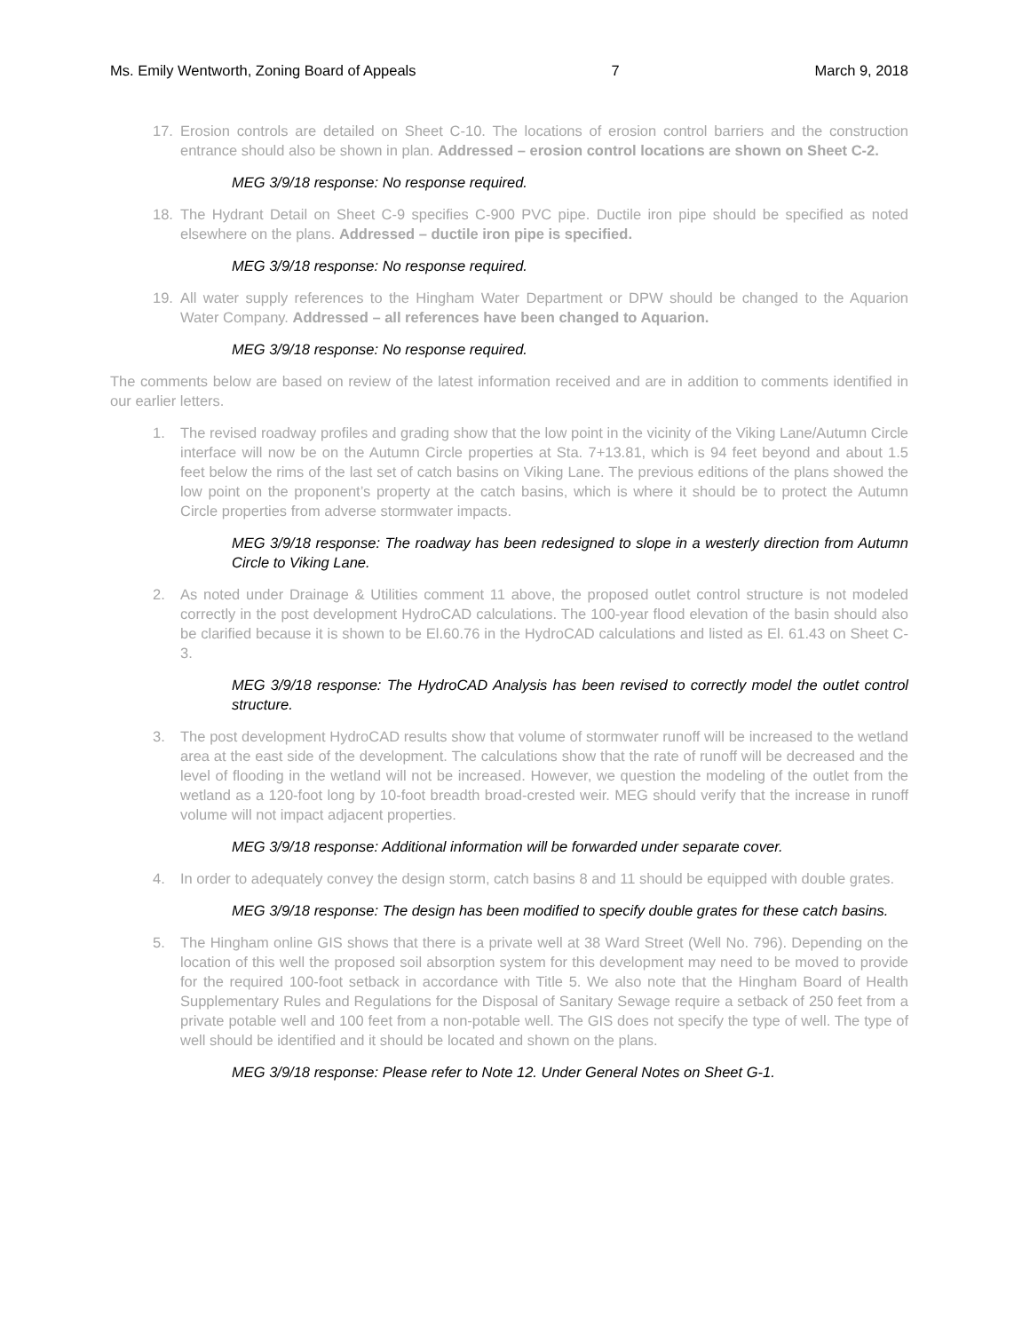Ms. Emily Wentworth, Zoning Board of Appeals 7 March 9, 2018
17. Erosion controls are detailed on Sheet C-10. The locations of erosion control barriers and the construction entrance should also be shown in plan. Addressed – erosion control locations are shown on Sheet C-2.
MEG 3/9/18 response: No response required.
18. The Hydrant Detail on Sheet C-9 specifies C-900 PVC pipe. Ductile iron pipe should be specified as noted elsewhere on the plans. Addressed – ductile iron pipe is specified.
MEG 3/9/18 response: No response required.
19. All water supply references to the Hingham Water Department or DPW should be changed to the Aquarion Water Company. Addressed – all references have been changed to Aquarion.
MEG 3/9/18 response: No response required.
The comments below are based on review of the latest information received and are in addition to comments identified in our earlier letters.
1. The revised roadway profiles and grading show that the low point in the vicinity of the Viking Lane/Autumn Circle interface will now be on the Autumn Circle properties at Sta. 7+13.81, which is 94 feet beyond and about 1.5 feet below the rims of the last set of catch basins on Viking Lane. The previous editions of the plans showed the low point on the proponent’s property at the catch basins, which is where it should be to protect the Autumn Circle properties from adverse stormwater impacts.
MEG 3/9/18 response: The roadway has been redesigned to slope in a westerly direction from Autumn Circle to Viking Lane.
2. As noted under Drainage & Utilities comment 11 above, the proposed outlet control structure is not modeled correctly in the post development HydroCAD calculations. The 100-year flood elevation of the basin should also be clarified because it is shown to be El.60.76 in the HydroCAD calculations and listed as El. 61.43 on Sheet C-3.
MEG 3/9/18 response: The HydroCAD Analysis has been revised to correctly model the outlet control structure.
3. The post development HydroCAD results show that volume of stormwater runoff will be increased to the wetland area at the east side of the development. The calculations show that the rate of runoff will be decreased and the level of flooding in the wetland will not be increased. However, we question the modeling of the outlet from the wetland as a 120-foot long by 10-foot breadth broad-crested weir. MEG should verify that the increase in runoff volume will not impact adjacent properties.
MEG 3/9/18 response: Additional information will be forwarded under separate cover.
4. In order to adequately convey the design storm, catch basins 8 and 11 should be equipped with double grates.
MEG 3/9/18 response: The design has been modified to specify double grates for these catch basins.
5. The Hingham online GIS shows that there is a private well at 38 Ward Street (Well No. 796). Depending on the location of this well the proposed soil absorption system for this development may need to be moved to provide for the required 100-foot setback in accordance with Title 5. We also note that the Hingham Board of Health Supplementary Rules and Regulations for the Disposal of Sanitary Sewage require a setback of 250 feet from a private potable well and 100 feet from a non-potable well. The GIS does not specify the type of well. The type of well should be identified and it should be located and shown on the plans.
MEG 3/9/18 response: Please refer to Note 12. Under General Notes on Sheet G-1.